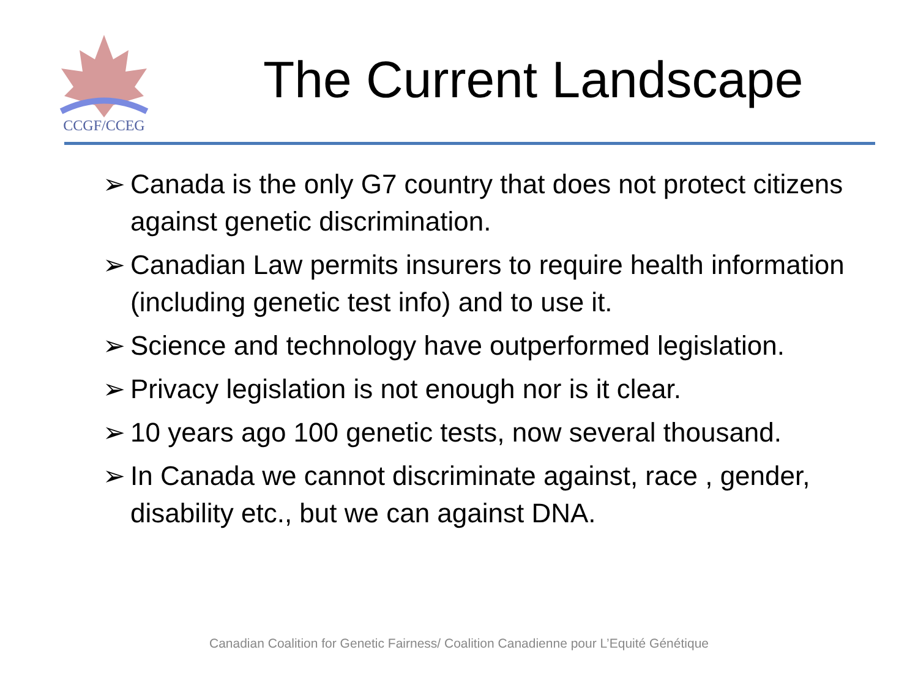CCGF/CCEG
The Current Landscape
➢ Canada is the only G7 country that does not protect citizens against genetic discrimination.
➢ Canadian Law permits insurers to require health information (including genetic test info) and to use it.
➢ Science and technology have outperformed legislation.
➢ Privacy legislation is not enough nor is it clear.
➢ 10 years ago 100 genetic tests, now several thousand.
➢ In Canada we cannot discriminate against, race , gender, disability etc., but we can against DNA.
Canadian Coalition for Genetic Fairness/ Coalition Canadienne pour L’Equité Génétique